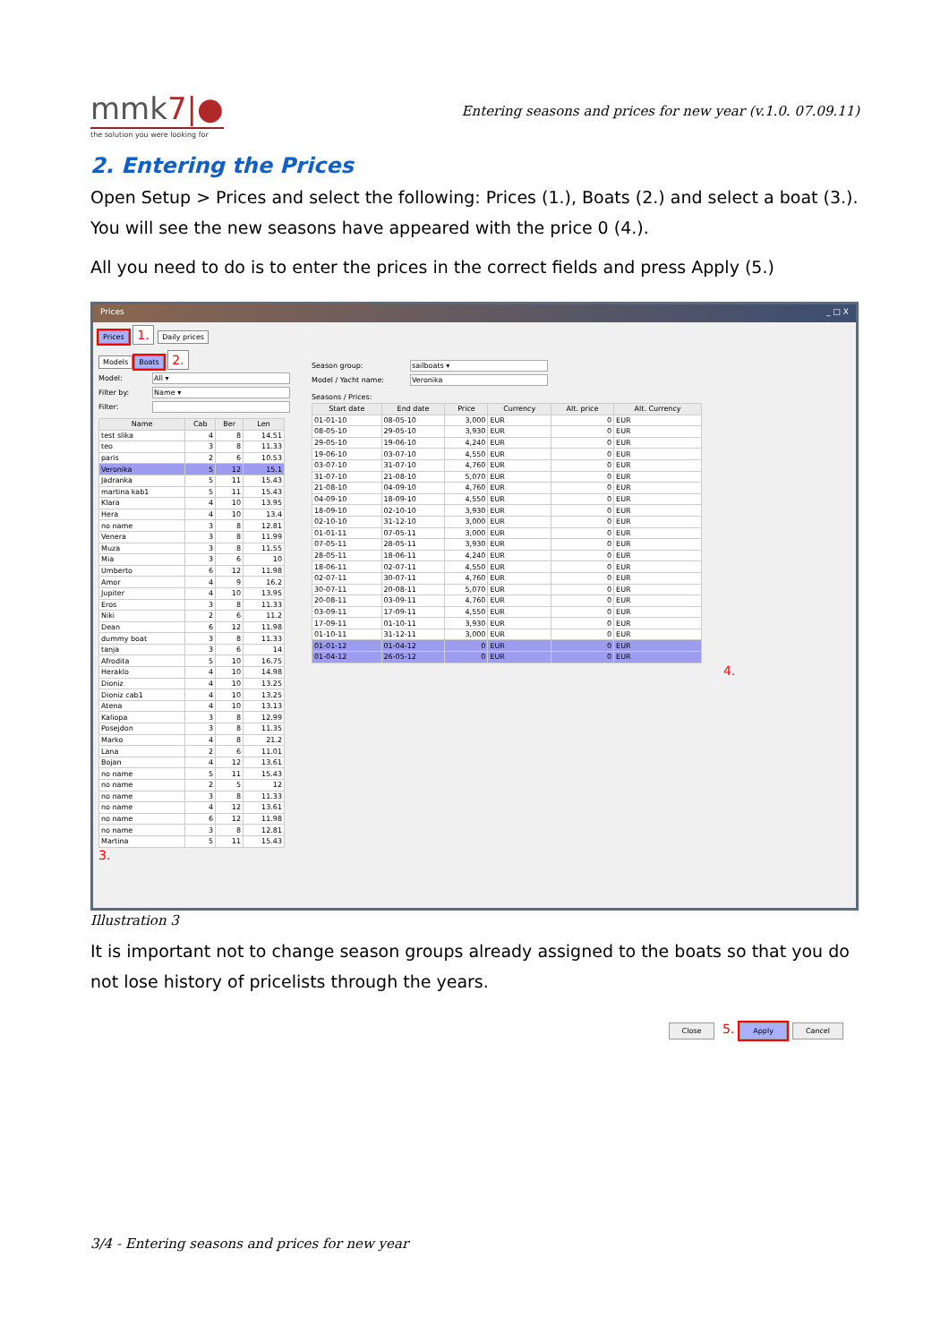mmk7|●
the solution you were looking for
Entering seasons and prices for new year (v.1.0. 07.09.11)
2. Entering the Prices
Open Setup > Prices and select the following: Prices (1.), Boats (2.) and select a boat (3.). You will see the new seasons have appeared with the price 0 (4.).
All you need to do is to enter the prices in the correct fields and press Apply (5.)
Prices _ □ X
Prices 1. Daily prices
Models Boats 2.
Model: All ▾
Filter by: Name ▾
Filter:
| Name | Cab | Ber | Len |
| --- | --- | --- | --- |
| test slika | 4 | 8 | 14.51 |
| teo | 3 | 8 | 11.33 |
| paris | 2 | 6 | 10.53 |
| Veronika | 5 | 12 | 15.1 |
| Jadranka | 5 | 11 | 15.43 |
| martina kab1 | 5 | 11 | 15.43 |
| Klara | 4 | 10 | 13.95 |
| Hera | 4 | 10 | 13.4 |
| no name | 3 | 8 | 12.81 |
| Venera | 3 | 8 | 11.99 |
| Muza | 3 | 8 | 11.55 |
| Mia | 3 | 6 | 10 |
| Umberto | 6 | 12 | 11.98 |
| Amor | 4 | 9 | 16.2 |
| Jupiter | 4 | 10 | 13.95 |
| Eros | 3 | 8 | 11.33 |
| Niki | 2 | 6 | 11.2 |
| Dean | 6 | 12 | 11.98 |
| dummy boat | 3 | 8 | 11.33 |
| tanja | 3 | 6 | 14 |
| Afrodita | 5 | 10 | 16.75 |
| Heraklo | 4 | 10 | 14.98 |
| Dioniz | 4 | 10 | 13.25 |
| Dioniz cab1 | 4 | 10 | 13.25 |
| Atena | 4 | 10 | 13.13 |
| Kaliopa | 3 | 8 | 12.99 |
| Posejdon | 3 | 8 | 11.35 |
| Marko | 4 | 8 | 21.2 |
| Lana | 2 | 6 | 11.01 |
| Bojan | 4 | 12 | 13.61 |
| no name | 5 | 11 | 15.43 |
| no name | 2 | 5 | 12 |
| no name | 3 | 8 | 11.33 |
| no name | 4 | 12 | 13.61 |
| no name | 6 | 12 | 11.98 |
| no name | 3 | 8 | 12.81 |
| Martina | 5 | 11 | 15.43 |
3.
Season group: sailboats ▾
Model / Yacht name: Veronika
Seasons / Prices:
| Start date | End date | Price | Currency | Alt. price | Alt. Currency |
| --- | --- | --- | --- | --- | --- |
| 01-01-10 | 08-05-10 | 3,000 | EUR | 0 | EUR |
| 08-05-10 | 29-05-10 | 3,930 | EUR | 0 | EUR |
| 29-05-10 | 19-06-10 | 4,240 | EUR | 0 | EUR |
| 19-06-10 | 03-07-10 | 4,550 | EUR | 0 | EUR |
| 03-07-10 | 31-07-10 | 4,760 | EUR | 0 | EUR |
| 31-07-10 | 21-08-10 | 5,070 | EUR | 0 | EUR |
| 21-08-10 | 04-09-10 | 4,760 | EUR | 0 | EUR |
| 04-09-10 | 18-09-10 | 4,550 | EUR | 0 | EUR |
| 18-09-10 | 02-10-10 | 3,930 | EUR | 0 | EUR |
| 02-10-10 | 31-12-10 | 3,000 | EUR | 0 | EUR |
| 01-01-11 | 07-05-11 | 3,000 | EUR | 0 | EUR |
| 07-05-11 | 28-05-11 | 3,930 | EUR | 0 | EUR |
| 28-05-11 | 18-06-11 | 4,240 | EUR | 0 | EUR |
| 18-06-11 | 02-07-11 | 4,550 | EUR | 0 | EUR |
| 02-07-11 | 30-07-11 | 4,760 | EUR | 0 | EUR |
| 30-07-11 | 20-08-11 | 5,070 | EUR | 0 | EUR |
| 20-08-11 | 03-09-11 | 4,760 | EUR | 0 | EUR |
| 03-09-11 | 17-09-11 | 4,550 | EUR | 0 | EUR |
| 17-09-11 | 01-10-11 | 3,930 | EUR | 0 | EUR |
| 01-10-11 | 31-12-11 | 3,000 | EUR | 0 | EUR |
| 01-01-12 | 01-04-12 | 0 | EUR | 0 | EUR |
| 01-04-12 | 26-05-12 | 0 | EUR | 0 | EUR |
4.
Close 5. Apply Cancel
Illustration 3
It is important not to change season groups already assigned to the boats so that you do not lose history of pricelists through the years.
3/4 - Entering seasons and prices for new year